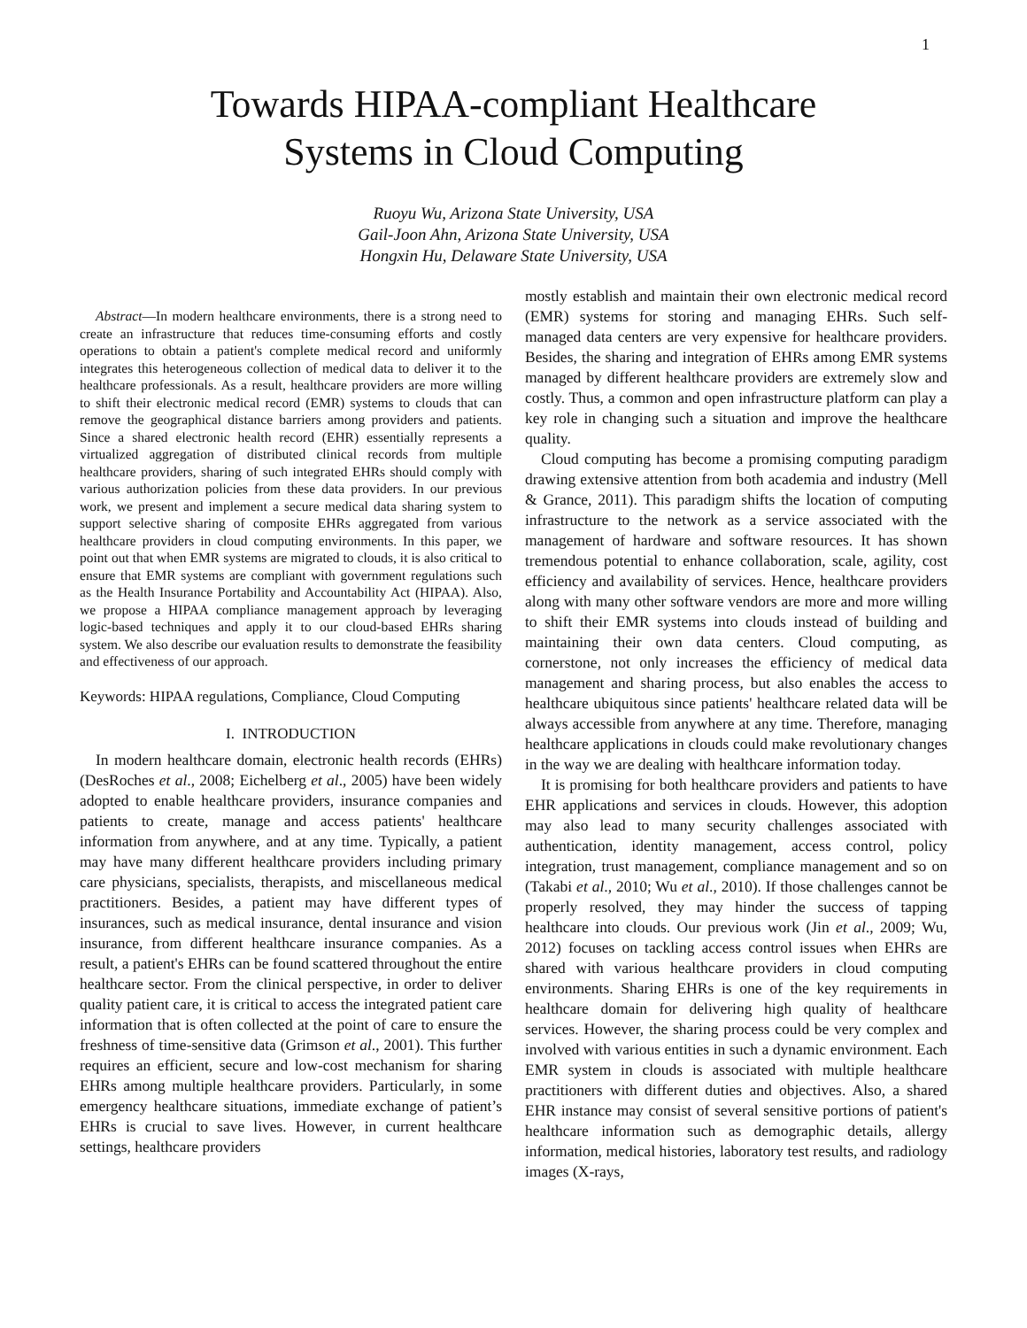1
Towards HIPAA-compliant Healthcare
Systems in Cloud Computing
Ruoyu Wu, Arizona State University, USA
Gail-Joon Ahn, Arizona State University, USA
Hongxin Hu, Delaware State University, USA
Abstract—In modern healthcare environments, there is a strong need to create an infrastructure that reduces time-consuming efforts and costly operations to obtain a patient's complete medical record and uniformly integrates this heterogeneous collection of medical data to deliver it to the healthcare professionals. As a result, healthcare providers are more willing to shift their electronic medical record (EMR) systems to clouds that can remove the geographical distance barriers among providers and patients. Since a shared electronic health record (EHR) essentially represents a virtualized aggregation of distributed clinical records from multiple healthcare providers, sharing of such integrated EHRs should comply with various authorization policies from these data providers. In our previous work, we present and implement a secure medical data sharing system to support selective sharing of composite EHRs aggregated from various healthcare providers in cloud computing environments. In this paper, we point out that when EMR systems are migrated to clouds, it is also critical to ensure that EMR systems are compliant with government regulations such as the Health Insurance Portability and Accountability Act (HIPAA). Also, we propose a HIPAA compliance management approach by leveraging logic-based techniques and apply it to our cloud-based EHRs sharing system. We also describe our evaluation results to demonstrate the feasibility and effectiveness of our approach.
Keywords: HIPAA regulations, Compliance, Cloud Computing
I. INTRODUCTION
In modern healthcare domain, electronic health records (EHRs) (DesRoches et al., 2008; Eichelberg et al., 2005) have been widely adopted to enable healthcare providers, insurance companies and patients to create, manage and access patients' healthcare information from anywhere, and at any time. Typically, a patient may have many different healthcare providers including primary care physicians, specialists, therapists, and miscellaneous medical practitioners. Besides, a patient may have different types of insurances, such as medical insurance, dental insurance and vision insurance, from different healthcare insurance companies. As a result, a patient's EHRs can be found scattered throughout the entire healthcare sector. From the clinical perspective, in order to deliver quality patient care, it is critical to access the integrated patient care information that is often collected at the point of care to ensure the freshness of time-sensitive data (Grimson et al., 2001). This further requires an efficient, secure and low-cost mechanism for sharing EHRs among multiple healthcare providers. Particularly, in some emergency healthcare situations, immediate exchange of patient’s EHRs is crucial to save lives. However, in current healthcare settings, healthcare providers
mostly establish and maintain their own electronic medical record (EMR) systems for storing and managing EHRs. Such self-managed data centers are very expensive for healthcare providers. Besides, the sharing and integration of EHRs among EMR systems managed by different healthcare providers are extremely slow and costly. Thus, a common and open infrastructure platform can play a key role in changing such a situation and improve the healthcare quality.
Cloud computing has become a promising computing paradigm drawing extensive attention from both academia and industry (Mell & Grance, 2011). This paradigm shifts the location of computing infrastructure to the network as a service associated with the management of hardware and software resources. It has shown tremendous potential to enhance collaboration, scale, agility, cost efficiency and availability of services. Hence, healthcare providers along with many other software vendors are more and more willing to shift their EMR systems into clouds instead of building and maintaining their own data centers. Cloud computing, as cornerstone, not only increases the efficiency of medical data management and sharing process, but also enables the access to healthcare ubiquitous since patients' healthcare related data will be always accessible from anywhere at any time. Therefore, managing healthcare applications in clouds could make revolutionary changes in the way we are dealing with healthcare information today.
It is promising for both healthcare providers and patients to have EHR applications and services in clouds. However, this adoption may also lead to many security challenges associated with authentication, identity management, access control, policy integration, trust management, compliance management and so on (Takabi et al., 2010; Wu et al., 2010). If those challenges cannot be properly resolved, they may hinder the success of tapping healthcare into clouds. Our previous work (Jin et al., 2009; Wu, 2012) focuses on tackling access control issues when EHRs are shared with various healthcare providers in cloud computing environments. Sharing EHRs is one of the key requirements in healthcare domain for delivering high quality of healthcare services. However, the sharing process could be very complex and involved with various entities in such a dynamic environment. Each EMR system in clouds is associated with multiple healthcare practitioners with different duties and objectives. Also, a shared EHR instance may consist of several sensitive portions of patient's healthcare information such as demographic details, allergy information, medical histories, laboratory test results, and radiology images (X-rays,